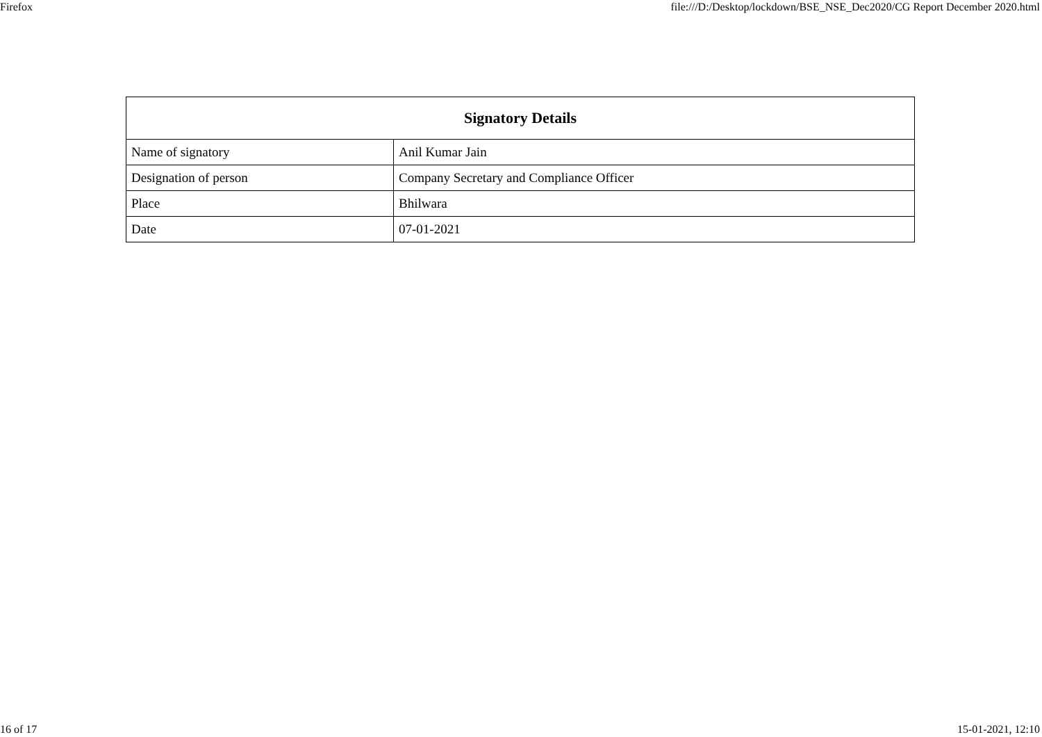Firefox file:///D:/Desktop/lockdown/BSE_NSE_Dec2020/CG Report December 2020.html
| Signatory Details | |
| --- | --- |
| Name of signatory | Anil Kumar Jain |
| Designation of person | Company Secretary and Compliance Officer |
| Place | Bhilwara |
| Date | 07-01-2021 |
16 of 17 15-01-2021, 12:10